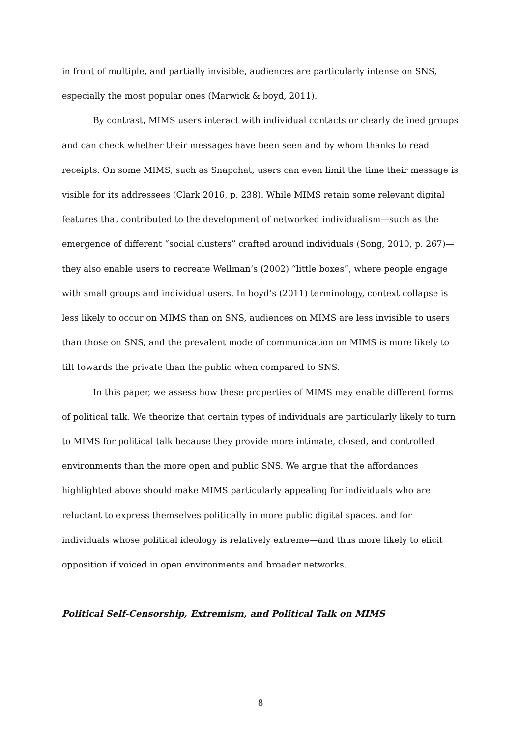in front of multiple, and partially invisible, audiences are particularly intense on SNS, especially the most popular ones (Marwick & boyd, 2011).
By contrast, MIMS users interact with individual contacts or clearly defined groups and can check whether their messages have been seen and by whom thanks to read receipts. On some MIMS, such as Snapchat, users can even limit the time their message is visible for its addressees (Clark 2016, p. 238). While MIMS retain some relevant digital features that contributed to the development of networked individualism—such as the emergence of different “social clusters” crafted around individuals (Song, 2010, p. 267)—they also enable users to recreate Wellman’s (2002) “little boxes”, where people engage with small groups and individual users. In boyd’s (2011) terminology, context collapse is less likely to occur on MIMS than on SNS, audiences on MIMS are less invisible to users than those on SNS, and the prevalent mode of communication on MIMS is more likely to tilt towards the private than the public when compared to SNS.
In this paper, we assess how these properties of MIMS may enable different forms of political talk. We theorize that certain types of individuals are particularly likely to turn to MIMS for political talk because they provide more intimate, closed, and controlled environments than the more open and public SNS. We argue that the affordances highlighted above should make MIMS particularly appealing for individuals who are reluctant to express themselves politically in more public digital spaces, and for individuals whose political ideology is relatively extreme—and thus more likely to elicit opposition if voiced in open environments and broader networks.
Political Self-Censorship, Extremism, and Political Talk on MIMS
8